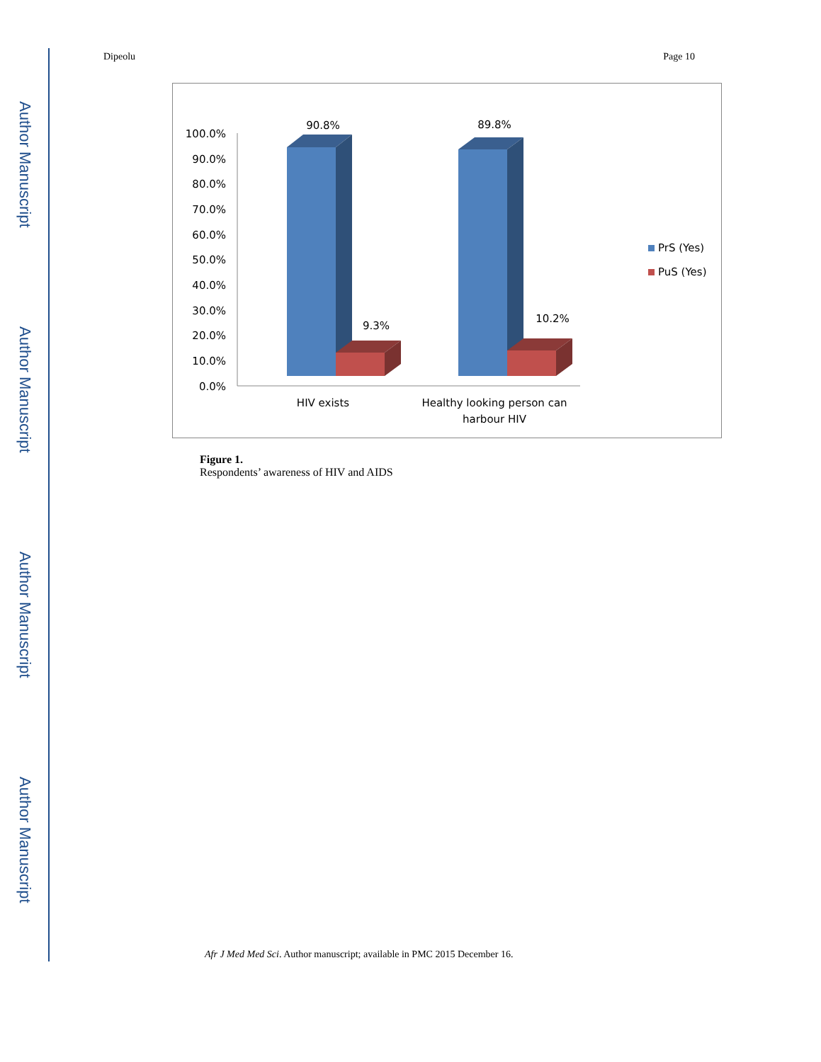Author Manuscript
Author Manuscript
Author Manuscript
Author Manuscript
Dipeolu Page 10
100.0%
90.0%
80.0%
70.0%
60.0%
50.0%
40.0%
30.0%
20.0%
10.0%
0.0%
90.8%
9.3%
89.8%
10.2%
HIV exists
Healthy looking person can
harbour HIV
PrS (Yes)
PuS (Yes)
Figure 1.
Respondents’ awareness of HIV and AIDS
Afr J Med Med Sci. Author manuscript; available in PMC 2015 December 16.